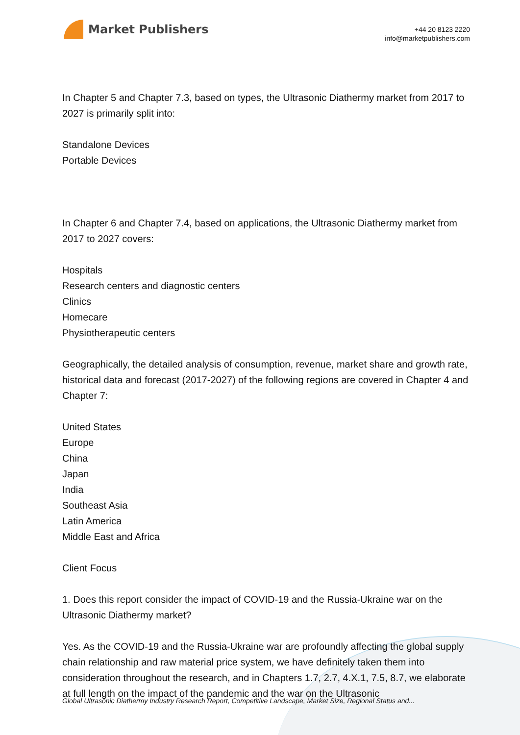Market Publishers
+44 20 8123 2220
info@marketpublishers.com
In Chapter 5 and Chapter 7.3, based on types, the Ultrasonic Diathermy market from 2017 to 2027 is primarily split into:
Standalone Devices
Portable Devices
In Chapter 6 and Chapter 7.4, based on applications, the Ultrasonic Diathermy market from 2017 to 2027 covers:
Hospitals
Research centers and diagnostic centers
Clinics
Homecare
Physiotherapeutic centers
Geographically, the detailed analysis of consumption, revenue, market share and growth rate, historical data and forecast (2017-2027) of the following regions are covered in Chapter 4 and Chapter 7:
United States
Europe
China
Japan
India
Southeast Asia
Latin America
Middle East and Africa
Client Focus
1. Does this report consider the impact of COVID-19 and the Russia-Ukraine war on the Ultrasonic Diathermy market?
Yes. As the COVID-19 and the Russia-Ukraine war are profoundly affecting the global supply chain relationship and raw material price system, we have definitely taken them into consideration throughout the research, and in Chapters 1.7, 2.7, 4.X.1, 7.5, 8.7, we elaborate at full length on the impact of the pandemic and the war on the Ultrasonic
Global Ultrasonic Diathermy Industry Research Report, Competitive Landscape, Market Size, Regional Status and...